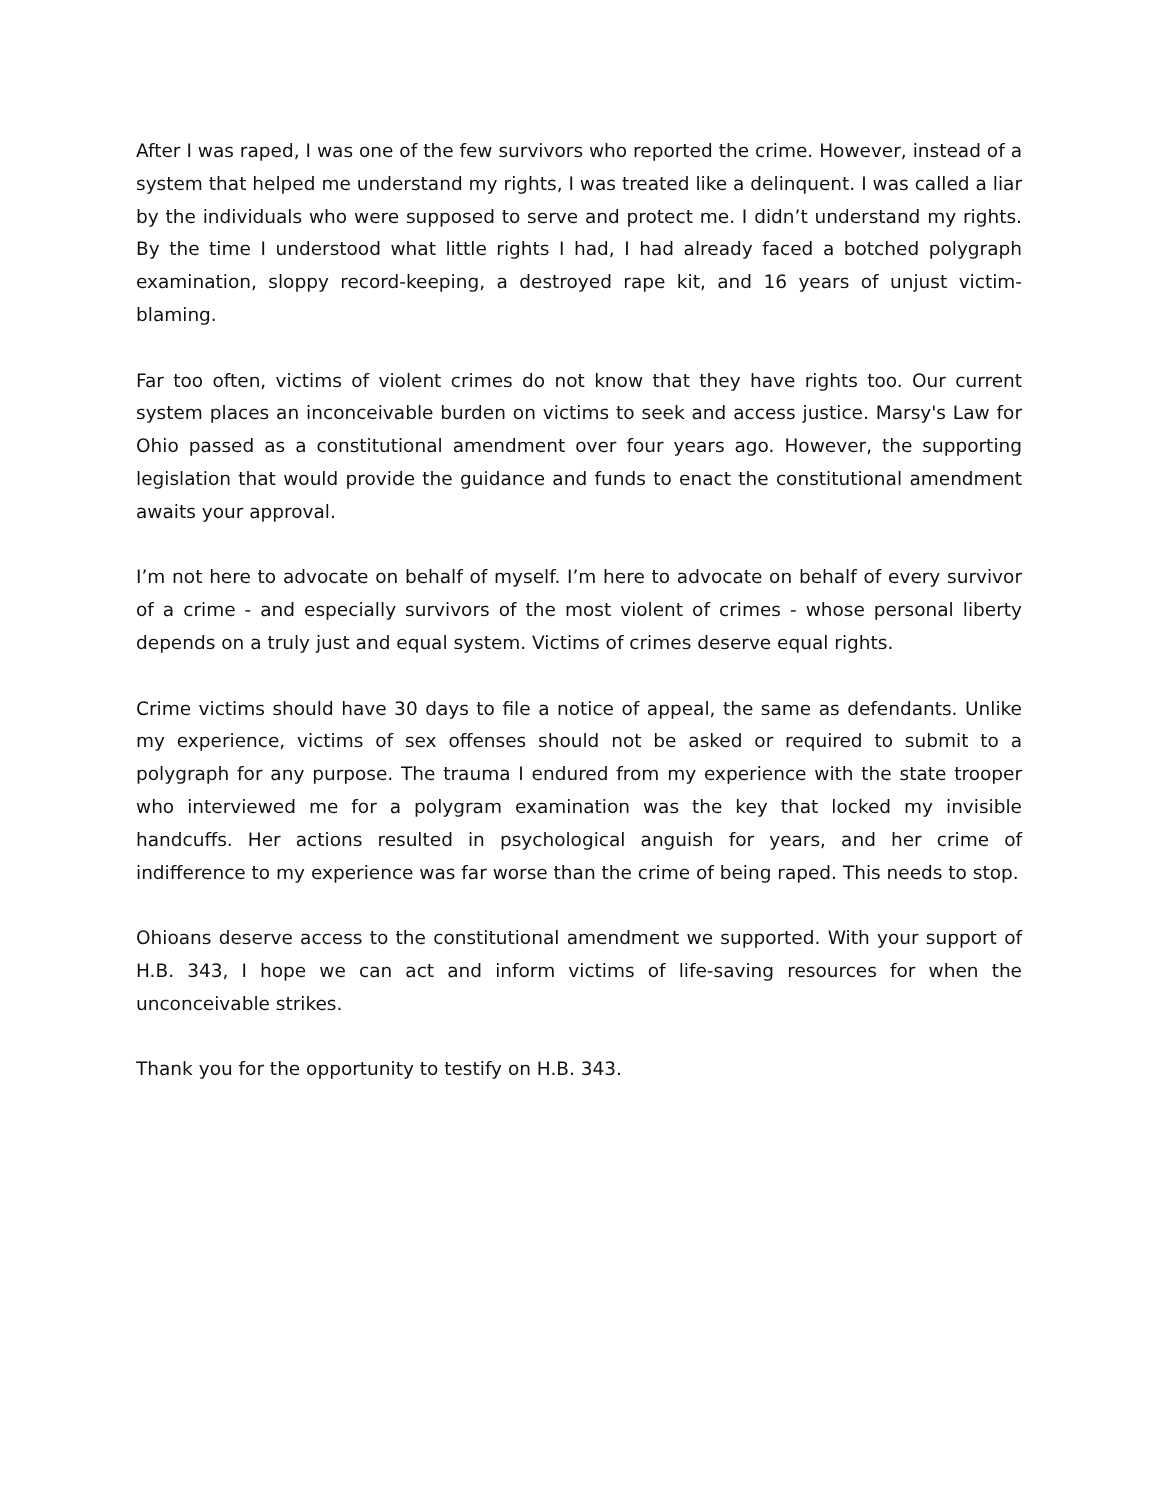After I was raped, I was one of the few survivors who reported the crime. However, instead of a system that helped me understand my rights, I was treated like a delinquent. I was called a liar by the individuals who were supposed to serve and protect me. I didn’t understand my rights. By the time I understood what little rights I had, I had already faced a botched polygraph examination, sloppy record-keeping, a destroyed rape kit, and 16 years of unjust victim-blaming.
Far too often, victims of violent crimes do not know that they have rights too. Our current system places an inconceivable burden on victims to seek and access justice. Marsy's Law for Ohio passed as a constitutional amendment over four years ago. However, the supporting legislation that would provide the guidance and funds to enact the constitutional amendment awaits your approval.
I’m not here to advocate on behalf of myself. I’m here to advocate on behalf of every survivor of a crime - and especially survivors of the most violent of crimes - whose personal liberty depends on a truly just and equal system. Victims of crimes deserve equal rights.
Crime victims should have 30 days to file a notice of appeal, the same as defendants. Unlike my experience, victims of sex offenses should not be asked or required to submit to a polygraph for any purpose. The trauma I endured from my experience with the state trooper who interviewed me for a polygram examination was the key that locked my invisible handcuffs. Her actions resulted in psychological anguish for years, and her crime of indifference to my experience was far worse than the crime of being raped. This needs to stop.
Ohioans deserve access to the constitutional amendment we supported. With your support of H.B. 343, I hope we can act and inform victims of life-saving resources for when the unconceivable strikes.
Thank you for the opportunity to testify on H.B. 343.